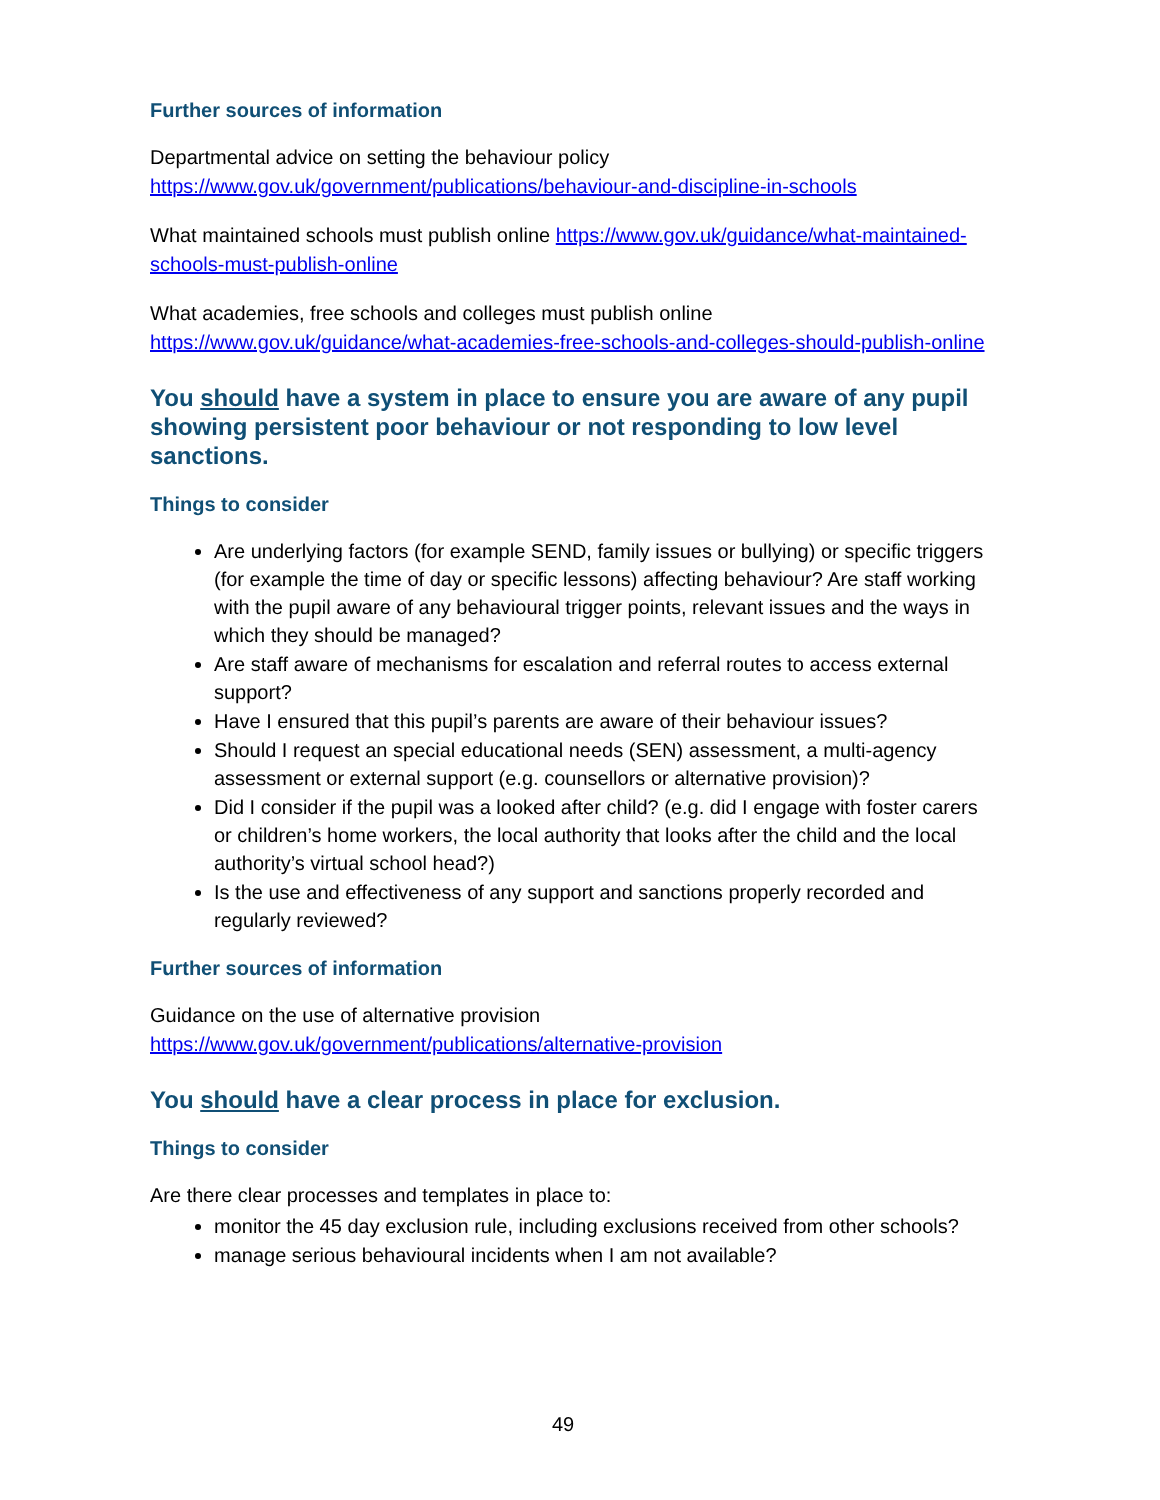Further sources of information
Departmental advice on setting the behaviour policy https://www.gov.uk/government/publications/behaviour-and-discipline-in-schools
What maintained schools must publish online https://www.gov.uk/guidance/what-maintained-schools-must-publish-online
What academies, free schools and colleges must publish online https://www.gov.uk/guidance/what-academies-free-schools-and-colleges-should-publish-online
You should have a system in place to ensure you are aware of any pupil showing persistent poor behaviour or not responding to low level sanctions.
Things to consider
Are underlying factors (for example SEND, family issues or bullying) or specific triggers (for example the time of day or specific lessons) affecting behaviour? Are staff working with the pupil aware of any behavioural trigger points, relevant issues and the ways in which they should be managed?
Are staff aware of mechanisms for escalation and referral routes to access external support?
Have I ensured that this pupil’s parents are aware of their behaviour issues?
Should I request an special educational needs (SEN) assessment, a multi-agency assessment or external support (e.g. counsellors or alternative provision)?
Did I consider if the pupil was a looked after child? (e.g. did I engage with foster carers or children’s home workers, the local authority that looks after the child and the local authority’s virtual school head?)
Is the use and effectiveness of any support and sanctions properly recorded and regularly reviewed?
Further sources of information
Guidance on the use of alternative provision
https://www.gov.uk/government/publications/alternative-provision
You should have a clear process in place for exclusion.
Things to consider
Are there clear processes and templates in place to:
monitor the 45 day exclusion rule, including exclusions received from other schools?
manage serious behavioural incidents when I am not available?
49